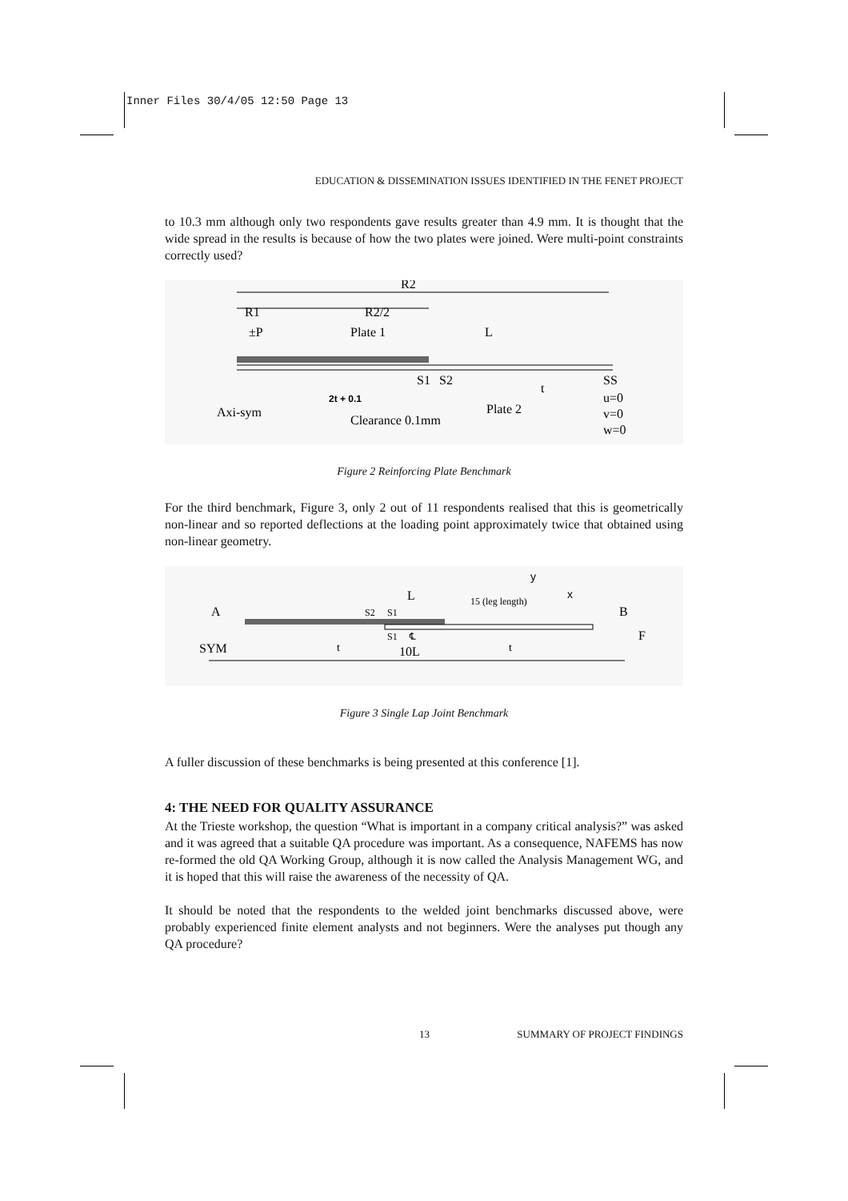Inner Files 30/4/05 12:50 Page 13
EDUCATION & DISSEMINATION ISSUES IDENTIFIED IN THE FENET PROJECT
to 10.3 mm although only two respondents gave results greater than 4.9 mm. It is thought that the wide spread in the results is because of how the two plates were joined. Were multi-point constraints correctly used?
R2
R2/2
R1
±P
Plate 1
L
S1
S2
t
SS
u=0
v=0
w=0
2t + 0.1
Axi-sym
Plate 2
Clearance 0.1mm
Figure 2 Reinforcing Plate Benchmark
For the third benchmark, Figure 3, only 2 out of 11 respondents realised that this is geometrically non-linear and so reported deflections at the loading point approximately twice that obtained using non-linear geometry.
y
x
L
15 (leg length)
A
B
S2
S1
S1
℄
F
SYM
t
t
10L
Figure 3 Single Lap Joint Benchmark
A fuller discussion of these benchmarks is being presented at this conference [1].
4: THE NEED FOR QUALITY ASSURANCE
At the Trieste workshop, the question “What is important in a company critical analysis?” was asked and it was agreed that a suitable QA procedure was important. As a consequence, NAFEMS has now re-formed the old QA Working Group, although it is now called the Analysis Management WG, and it is hoped that this will raise the awareness of the necessity of QA.
It should be noted that the respondents to the welded joint benchmarks discussed above, were probably experienced finite element analysts and not beginners. Were the analyses put though any QA procedure?
13 SUMMARY OF PROJECT FINDINGS